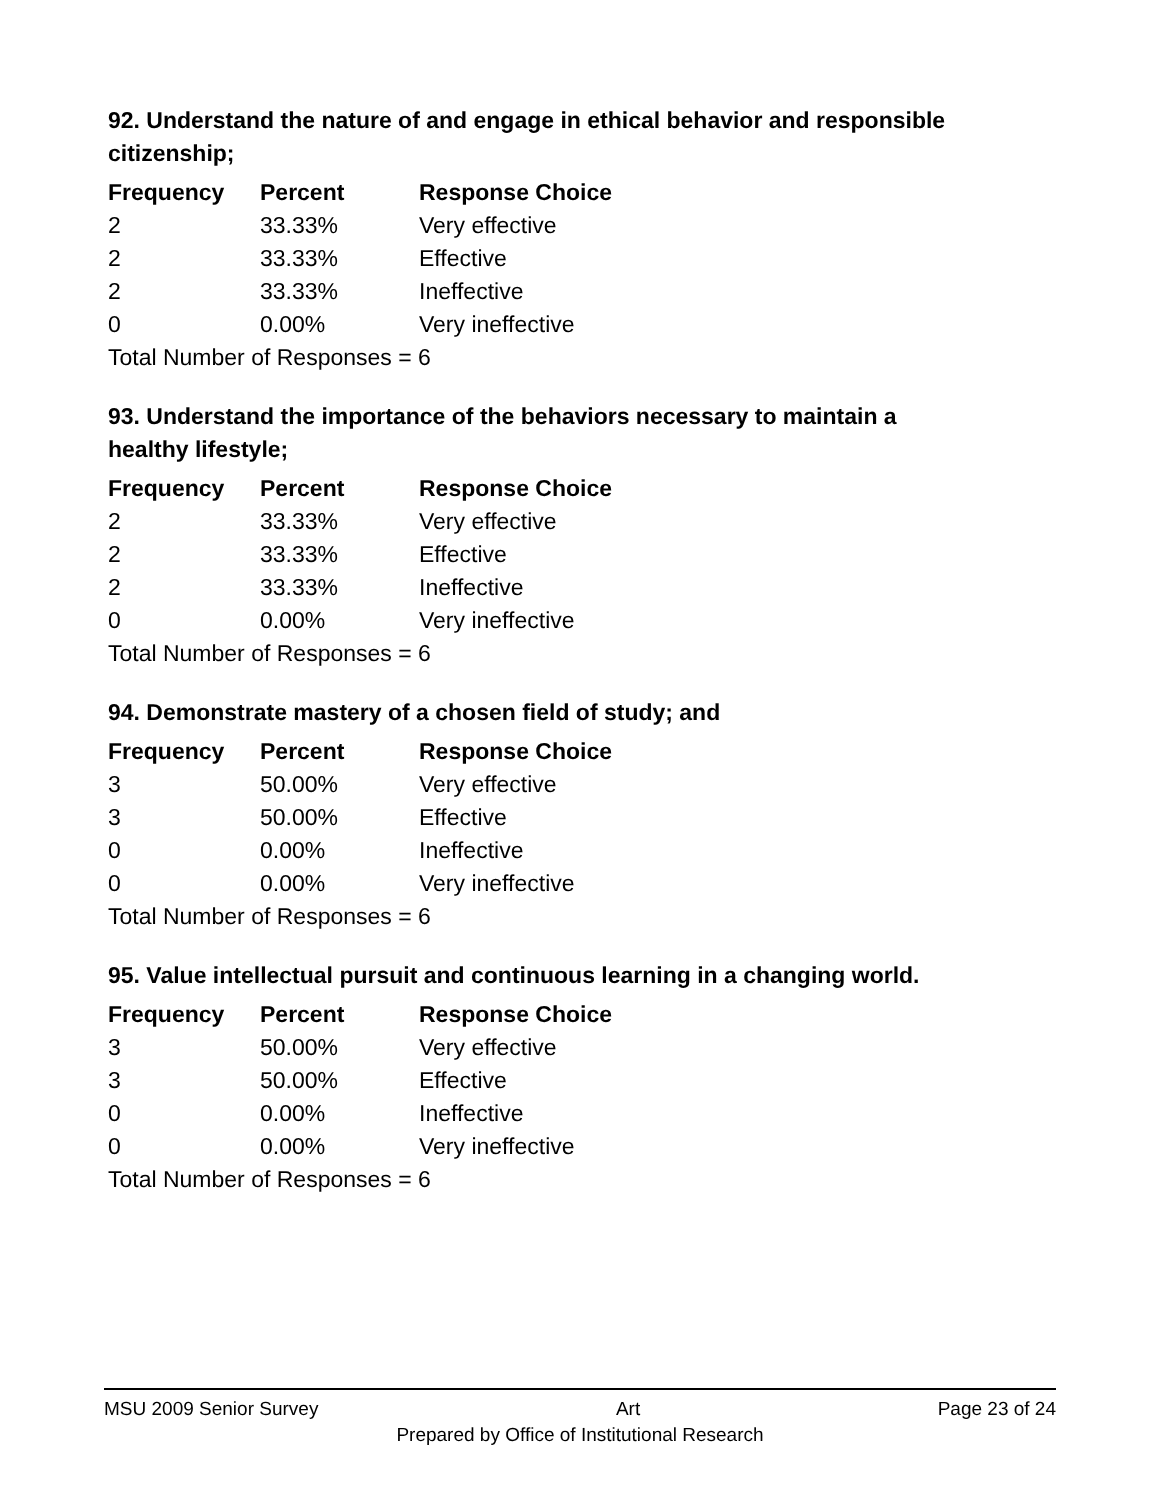92. Understand the nature of and engage in ethical behavior and responsible citizenship;
| Frequency | Percent | Response Choice |
| --- | --- | --- |
| 2 | 33.33% | Very effective |
| 2 | 33.33% | Effective |
| 2 | 33.33% | Ineffective |
| 0 | 0.00% | Very ineffective |
| Total Number of Responses = 6 | | |
93. Understand the importance of the behaviors necessary to maintain a healthy lifestyle;
| Frequency | Percent | Response Choice |
| --- | --- | --- |
| 2 | 33.33% | Very effective |
| 2 | 33.33% | Effective |
| 2 | 33.33% | Ineffective |
| 0 | 0.00% | Very ineffective |
| Total Number of Responses = 6 | | |
94. Demonstrate mastery of a chosen field of study; and
| Frequency | Percent | Response Choice |
| --- | --- | --- |
| 3 | 50.00% | Very effective |
| 3 | 50.00% | Effective |
| 0 | 0.00% | Ineffective |
| 0 | 0.00% | Very ineffective |
| Total Number of Responses = 6 | | |
95. Value intellectual pursuit and continuous learning in a changing world.
| Frequency | Percent | Response Choice |
| --- | --- | --- |
| 3 | 50.00% | Very effective |
| 3 | 50.00% | Effective |
| 0 | 0.00% | Ineffective |
| 0 | 0.00% | Very ineffective |
| Total Number of Responses = 6 | | |
MSU 2009 Senior Survey Art Page 23 of 24
Prepared by Office of Institutional Research